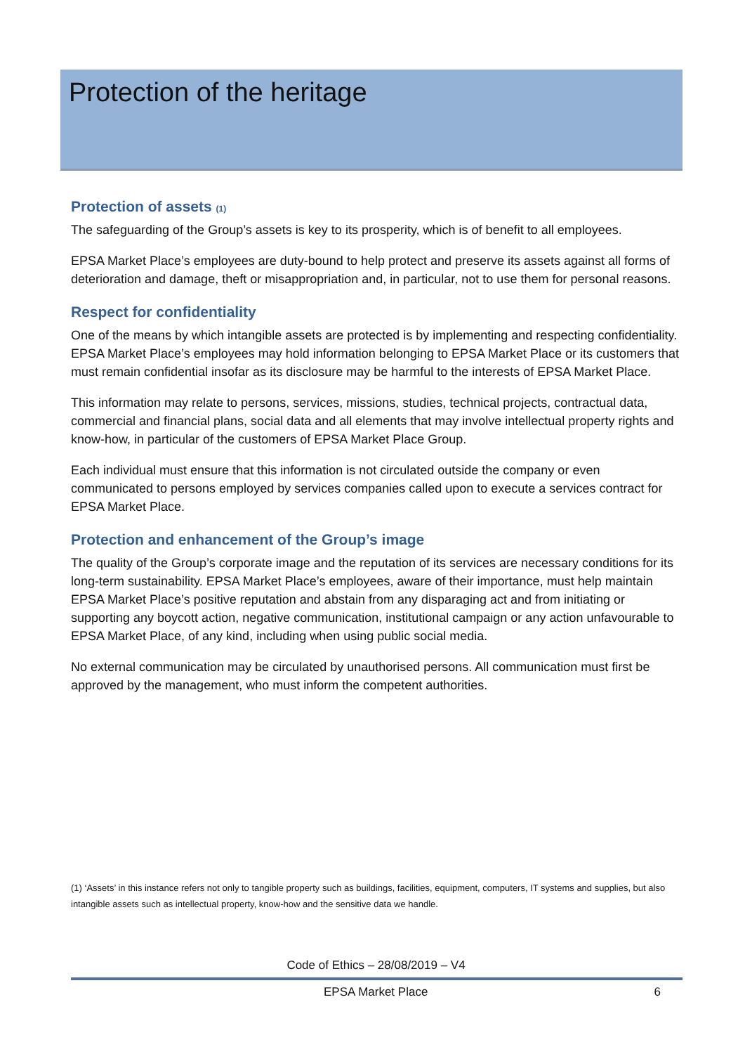Protection of the heritage
Protection of assets (1)
The safeguarding of the Group’s assets is key to its prosperity, which is of benefit to all employees.
EPSA Market Place’s employees are duty-bound to help protect and preserve its assets against all forms of deterioration and damage, theft or misappropriation and, in particular, not to use them for personal reasons.
Respect for confidentiality
One of the means by which intangible assets are protected is by implementing and respecting confidentiality. EPSA Market Place’s employees may hold information belonging to EPSA Market Place or its customers that must remain confidential insofar as its disclosure may be harmful to the interests of EPSA Market Place.
This information may relate to persons, services, missions, studies, technical projects, contractual data, commercial and financial plans, social data and all elements that may involve intellectual property rights and know-how, in particular of the customers of EPSA Market Place Group.
Each individual must ensure that this information is not circulated outside the company or even communicated to persons employed by services companies called upon to execute a services contract for EPSA Market Place.
Protection and enhancement of the Group’s image
The quality of the Group’s corporate image and the reputation of its services are necessary conditions for its long-term sustainability. EPSA Market Place’s employees, aware of their importance, must help maintain EPSA Market Place’s positive reputation and abstain from any disparaging act and from initiating or supporting any boycott action, negative communication, institutional campaign or any action unfavourable to EPSA Market Place, of any kind, including when using public social media.
No external communication may be circulated by unauthorised persons. All communication must first be approved by the management, who must inform the competent authorities.
(1) ‘Assets’ in this instance refers not only to tangible property such as buildings, facilities, equipment, computers, IT systems and supplies, but also intangible assets such as intellectual property, know-how and the sensitive data we handle.
Code of Ethics – 28/08/2019 – V4
EPSA Market Place 6